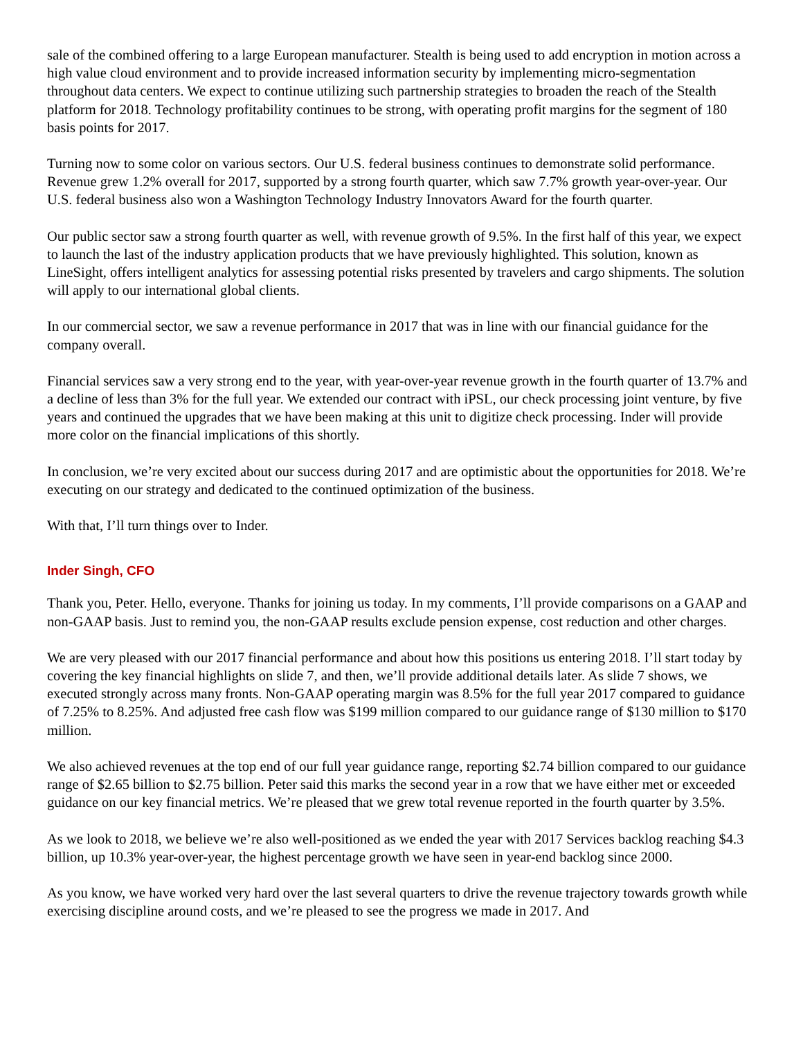sale of the combined offering to a large European manufacturer. Stealth is being used to add encryption in motion across a high value cloud environment and to provide increased information security by implementing micro-segmentation throughout data centers. We expect to continue utilizing such partnership strategies to broaden the reach of the Stealth platform for 2018. Technology profitability continues to be strong, with operating profit margins for the segment of 180 basis points for 2017.
Turning now to some color on various sectors. Our U.S. federal business continues to demonstrate solid performance. Revenue grew 1.2% overall for 2017, supported by a strong fourth quarter, which saw 7.7% growth year-over-year. Our U.S. federal business also won a Washington Technology Industry Innovators Award for the fourth quarter.
Our public sector saw a strong fourth quarter as well, with revenue growth of 9.5%. In the first half of this year, we expect to launch the last of the industry application products that we have previously highlighted. This solution, known as LineSight, offers intelligent analytics for assessing potential risks presented by travelers and cargo shipments. The solution will apply to our international global clients.
In our commercial sector, we saw a revenue performance in 2017 that was in line with our financial guidance for the company overall.
Financial services saw a very strong end to the year, with year-over-year revenue growth in the fourth quarter of 13.7% and a decline of less than 3% for the full year. We extended our contract with iPSL, our check processing joint venture, by five years and continued the upgrades that we have been making at this unit to digitize check processing. Inder will provide more color on the financial implications of this shortly.
In conclusion, we’re very excited about our success during 2017 and are optimistic about the opportunities for 2018. We’re executing on our strategy and dedicated to the continued optimization of the business.
With that, I’ll turn things over to Inder.
Inder Singh, CFO
Thank you, Peter. Hello, everyone. Thanks for joining us today. In my comments, I’ll provide comparisons on a GAAP and non-GAAP basis. Just to remind you, the non-GAAP results exclude pension expense, cost reduction and other charges.
We are very pleased with our 2017 financial performance and about how this positions us entering 2018. I’ll start today by covering the key financial highlights on slide 7, and then, we’ll provide additional details later. As slide 7 shows, we executed strongly across many fronts. Non-GAAP operating margin was 8.5% for the full year 2017 compared to guidance of 7.25% to 8.25%. And adjusted free cash flow was $199 million compared to our guidance range of $130 million to $170 million.
We also achieved revenues at the top end of our full year guidance range, reporting $2.74 billion compared to our guidance range of $2.65 billion to $2.75 billion. Peter said this marks the second year in a row that we have either met or exceeded guidance on our key financial metrics. We’re pleased that we grew total revenue reported in the fourth quarter by 3.5%.
As we look to 2018, we believe we’re also well-positioned as we ended the year with 2017 Services backlog reaching $4.3 billion, up 10.3% year-over-year, the highest percentage growth we have seen in year-end backlog since 2000.
As you know, we have worked very hard over the last several quarters to drive the revenue trajectory towards growth while exercising discipline around costs, and we’re pleased to see the progress we made in 2017. And